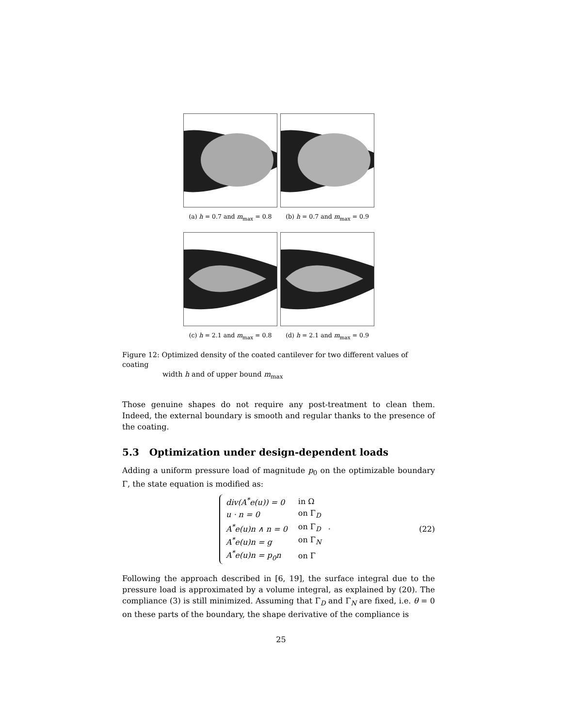(a) h = 0.7 and m<sub>max</sub> = 0.8
(b) h = 0.7 and m<sub>max</sub> = 0.9
(c) h = 2.1 and m<sub>max</sub> = 0.8
(d) h = 2.1 and m<sub>max</sub> = 0.9
Figure 12: Optimized density of the coated cantilever for two different values of coating
width h and of upper bound m<sub>max</sub>
Those genuine shapes do not require any post-treatment to clean them. Indeed, the external boundary is smooth and regular thanks to the presence of the coating.
5.3 Optimization under design-dependent loads
Adding a uniform pressure load of magnitude p<sub>0</sub> on the optimizable boundary Γ, the state equation is modified as:
| div( A<sup>*</sup> e ( u )) = 0 | in Ω |
| u · n = 0 | on Γ<sub>D</sub> |
| A<sup>*</sup> e ( u ) n ∧ n = 0 | on Γ<sub>D</sub> . |
| A<sup>*</sup> e ( u ) n = g | on Γ<sub>N</sub> |
| A<sup>*</sup> e ( u ) n = p<sub>0</sub> n | on Γ |
(22)
Following the approach described in [6, 19], the surface integral due to the pressure load is approximated by a volume integral, as explained by (20). The compliance (3) is still minimized. Assuming that Γ<sub>D</sub> and Γ<sub>N</sub> are fixed, i.e. θ = 0 on these parts of the boundary, the shape derivative of the compliance is
25